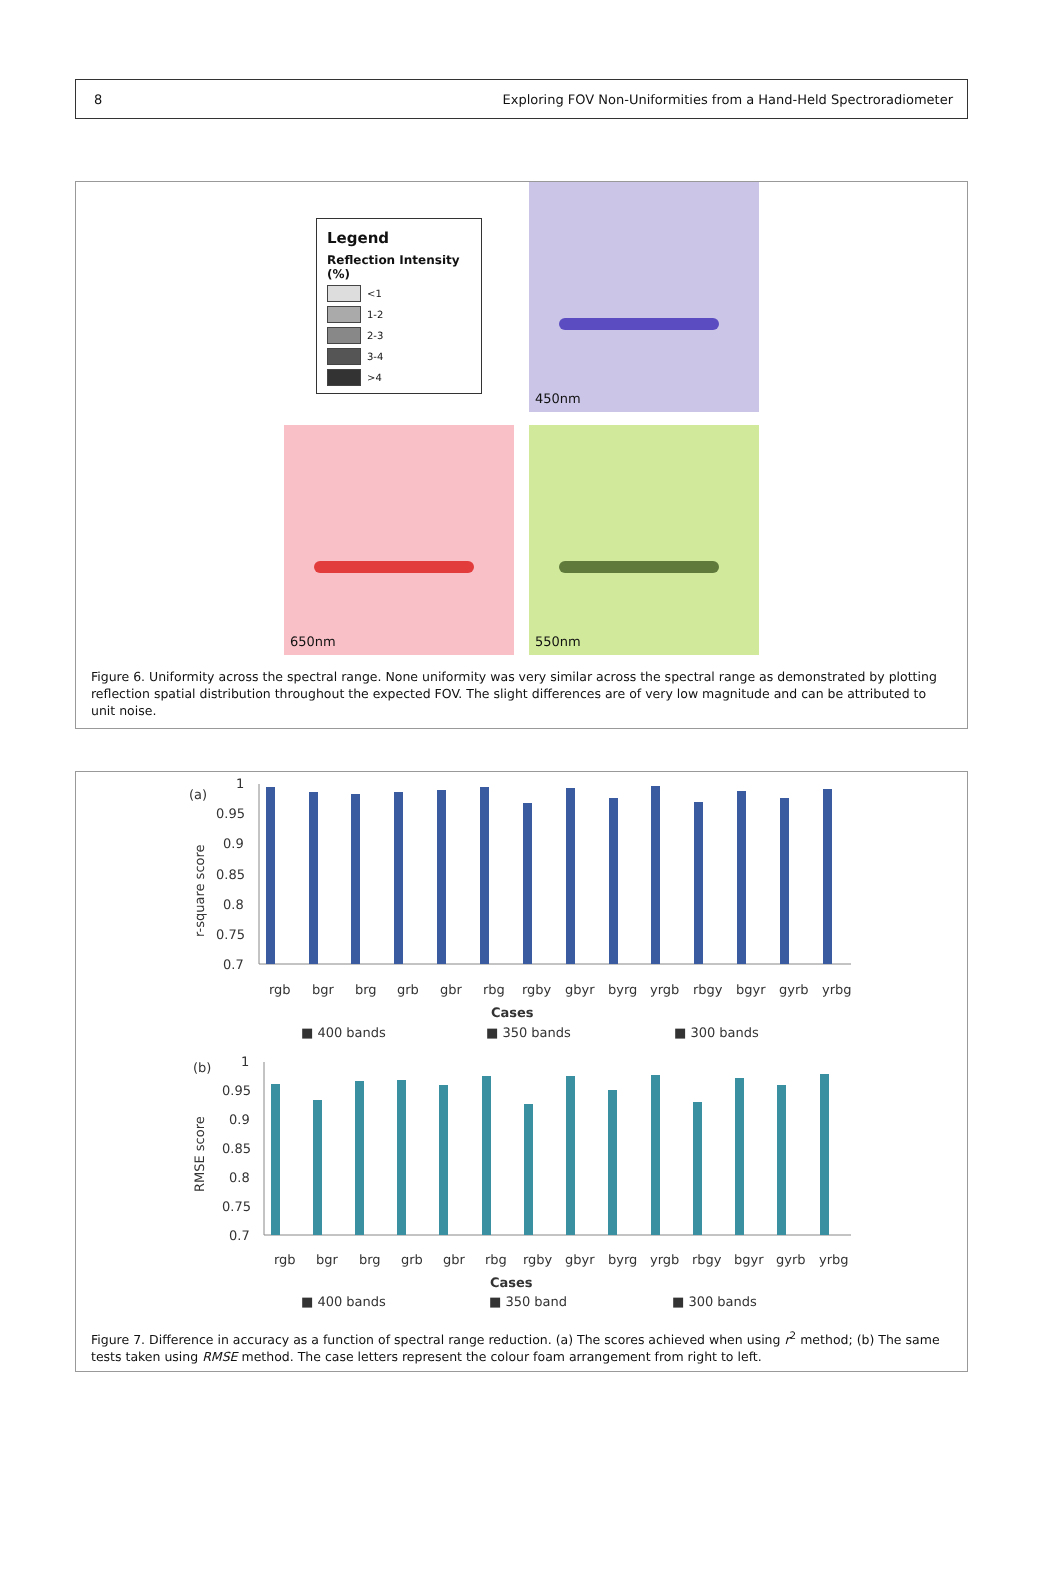8 Exploring FOV Non-Uniformities from a Hand-Held Spectroradiometer
Legend
Reflection Intensity (%)
<1
1-2
2-3
3-4
>4
450nm
650nm 550nm
Figure 6. Uniformity across the spectral range. None uniformity was very similar across the spectral range as demonstrated by plotting reflection spatial distribution throughout the expected FOV. The slight differences are of very low magnitude and can be attributed to unit noise.
(a)
r-square score
1
0.95
0.9
0.85
0.8
0.75
0.7
rgb
bgr
brg
grb
gbr
rbg
rgby
gbyr
byrg
yrgb
rbgy
bgyr
gyrb
yrbg
Cases
■ 400 bands
■ 350 bands
■ 300 bands
(b)
RMSE score
1
0.95
0.9
0.85
0.8
0.75
0.7
rgb
bgr
brg
grb
gbr
rbg
rgby
gbyr
byrg
yrgb
rbgy
bgyr
gyrb
yrbg
Cases
■ 400 bands
■ 350 band
■ 300 bands
Figure 7. Difference in accuracy as a function of spectral range reduction. (a) The scores achieved when using r<sup>2</sup> method; (b) The same tests taken using RMSE method. The case letters represent the colour foam arrangement from right to left.